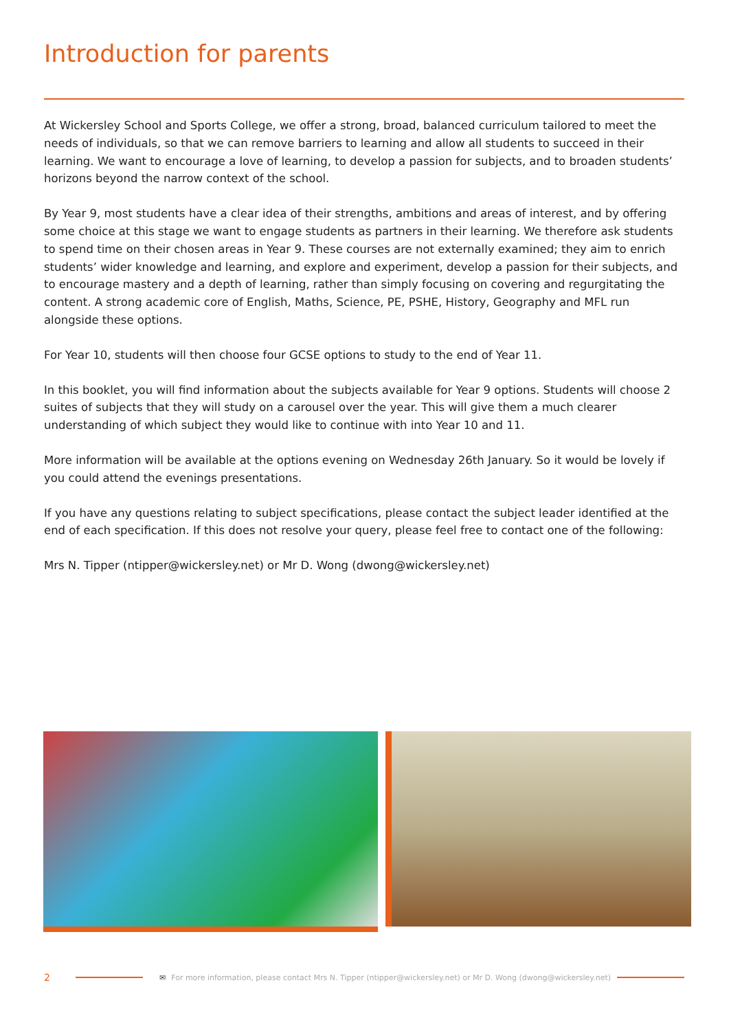Introduction for parents
At Wickersley School and Sports College, we offer a strong, broad, balanced curriculum tailored to meet the needs of individuals, so that we can remove barriers to learning and allow all students to succeed in their learning. We want to encourage a love of learning, to develop a passion for subjects, and to broaden students’ horizons beyond the narrow context of the school.
By Year 9, most students have a clear idea of their strengths, ambitions and areas of interest, and by offering some choice at this stage we want to engage students as partners in their learning. We therefore ask students to spend time on their chosen areas in Year 9. These courses are not externally examined; they aim to enrich students’ wider knowledge and learning, and explore and experiment, develop a passion for their subjects, and to encourage mastery and a depth of learning, rather than simply focusing on covering and regurgitating the content. A strong academic core of English, Maths, Science, PE, PSHE, History, Geography and MFL run alongside these options.
For Year 10, students will then choose four GCSE options to study to the end of Year 11.
In this booklet, you will find information about the subjects available for Year 9 options. Students will choose 2 suites of subjects that they will study on a carousel over the year. This will give them a much clearer understanding of which subject they would like to continue with into Year 10 and 11.
More information will be available at the options evening on Wednesday 26th January. So it would be lovely if you could attend the evenings presentations.
If you have any questions relating to subject specifications, please contact the subject leader identified at the end of each specification. If this does not resolve your query, please feel free to contact one of the following:
Mrs N. Tipper (ntipper@wickersley.net) or Mr D. Wong (dwong@wickersley.net)
2 ✉ For more information, please contact Mrs N. Tipper (ntipper@wickersley.net) or Mr D. Wong (dwong@wickersley.net)